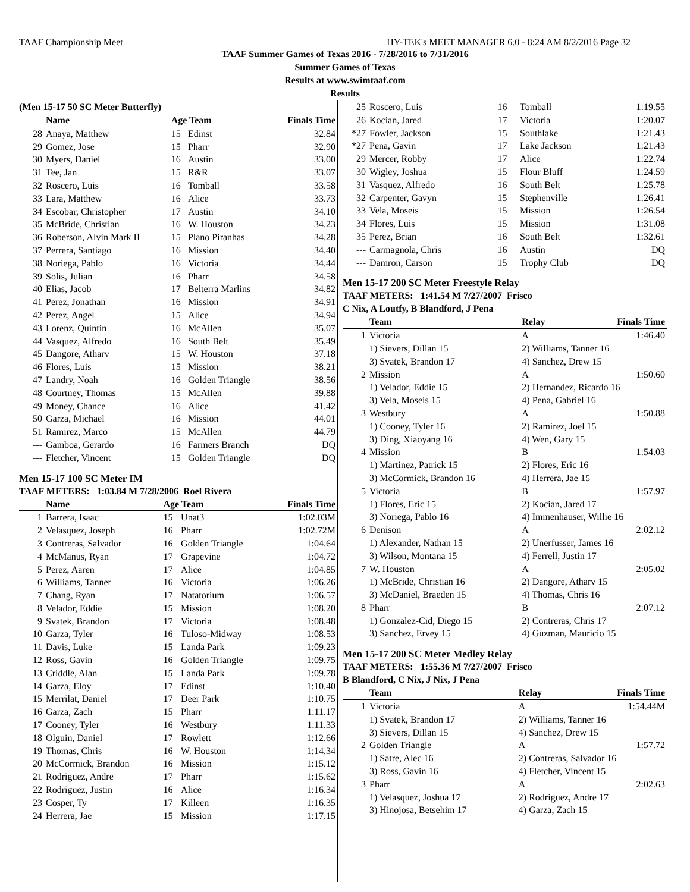TAAF Championship Meet HY-TEK's MEET MANAGER 6.0 - 8:24 AM 8/2/2016 Page 32
TAAF Summer Games of Texas 2016 - 7/28/2016 to 7/31/2016
Summer Games of Texas
Results at www.swimtaaf.com
Results
(Men 15-17 50 SC Meter Butterfly)
| | Name | Age Team | | Finals Time |
| --- | --- | --- | --- | --- |
| 28 | Anaya, Matthew | 15 | Edinst | 32.84 |
| 29 | Gomez, Jose | 15 | Pharr | 32.90 |
| 30 | Myers, Daniel | 16 | Austin | 33.00 |
| 31 | Tee, Jan | 15 | R&R | 33.07 |
| 32 | Roscero, Luis | 16 | Tomball | 33.58 |
| 33 | Lara, Matthew | 16 | Alice | 33.73 |
| 34 | Escobar, Christopher | 17 | Austin | 34.10 |
| 35 | McBride, Christian | 16 | W. Houston | 34.23 |
| 36 | Roberson, Alvin Mark II | 15 | Plano Piranhas | 34.28 |
| 37 | Perrera, Santiago | 16 | Mission | 34.40 |
| 38 | Noriega, Pablo | 16 | Victoria | 34.44 |
| 39 | Solis, Julian | 16 | Pharr | 34.58 |
| 40 | Elias, Jacob | 17 | Belterra Marlins | 34.82 |
| 41 | Perez, Jonathan | 16 | Mission | 34.91 |
| 42 | Perez, Angel | 15 | Alice | 34.94 |
| 43 | Lorenz, Quintin | 16 | McAllen | 35.07 |
| 44 | Vasquez, Alfredo | 16 | South Belt | 35.49 |
| 45 | Dangore, Atharv | 15 | W. Houston | 37.18 |
| 46 | Flores, Luis | 15 | Mission | 38.21 |
| 47 | Landry, Noah | 16 | Golden Triangle | 38.56 |
| 48 | Courtney, Thomas | 15 | McAllen | 39.88 |
| 49 | Money, Chance | 16 | Alice | 41.42 |
| 50 | Garza, Michael | 16 | Mission | 44.01 |
| 51 | Ramirez, Marco | 15 | McAllen | 44.79 |
| --- | Gamboa, Gerardo | 16 | Farmers Branch | DQ |
| --- | Fletcher, Vincent | 15 | Golden Triangle | DQ |
Men 15-17 100 SC Meter IM
TAAF METERS: 1:03.84 M 7/28/2006 Roel Rivera
| | Name | Age Team | | Finals Time |
| --- | --- | --- | --- | --- |
| 1 | Barrera, Isaac | 15 | Unat3 | 1:02.03M |
| 2 | Velasquez, Joseph | 16 | Pharr | 1:02.72M |
| 3 | Contreras, Salvador | 16 | Golden Triangle | 1:04.64 |
| 4 | McManus, Ryan | 17 | Grapevine | 1:04.72 |
| 5 | Perez, Aaren | 17 | Alice | 1:04.85 |
| 6 | Williams, Tanner | 16 | Victoria | 1:06.26 |
| 7 | Chang, Ryan | 17 | Natatorium | 1:06.57 |
| 8 | Velador, Eddie | 15 | Mission | 1:08.20 |
| 9 | Svatek, Brandon | 17 | Victoria | 1:08.48 |
| 10 | Garza, Tyler | 16 | Tuloso-Midway | 1:08.53 |
| 11 | Davis, Luke | 15 | Landa Park | 1:09.23 |
| 12 | Ross, Gavin | 16 | Golden Triangle | 1:09.75 |
| 13 | Criddle, Alan | 15 | Landa Park | 1:09.78 |
| 14 | Garza, Eloy | 17 | Edinst | 1:10.40 |
| 15 | Merrilat, Daniel | 17 | Deer Park | 1:10.75 |
| 16 | Garza, Zach | 15 | Pharr | 1:11.17 |
| 17 | Cooney, Tyler | 16 | Westbury | 1:11.33 |
| 18 | Olguin, Daniel | 17 | Rowlett | 1:12.66 |
| 19 | Thomas, Chris | 16 | W. Houston | 1:14.34 |
| 20 | McCormick, Brandon | 16 | Mission | 1:15.12 |
| 21 | Rodriguez, Andre | 17 | Pharr | 1:15.62 |
| 22 | Rodriguez, Justin | 16 | Alice | 1:16.34 |
| 23 | Cosper, Ty | 17 | Killeen | 1:16.35 |
| 24 | Herrera, Jae | 15 | Mission | 1:17.15 |
| 25 | Roscero, Luis | 16 | Tomball | 1:19.55 |
| 26 | Kocian, Jared | 17 | Victoria | 1:20.07 |
| *27 | Fowler, Jackson | 15 | Southlake | 1:21.43 |
| *27 | Pena, Gavin | 17 | Lake Jackson | 1:21.43 |
| 29 | Mercer, Robby | 17 | Alice | 1:22.74 |
| 30 | Wigley, Joshua | 15 | Flour Bluff | 1:24.59 |
| 31 | Vasquez, Alfredo | 16 | South Belt | 1:25.78 |
| 32 | Carpenter, Gavyn | 15 | Stephenville | 1:26.41 |
| 33 | Vela, Moseis | 15 | Mission | 1:26.54 |
| 34 | Flores, Luis | 15 | Mission | 1:31.08 |
| 35 | Perez, Brian | 16 | South Belt | 1:32.61 |
| --- | Carmagnola, Chris | 16 | Austin | DQ |
| --- | Damron, Carson | 15 | Trophy Club | DQ |
Men 15-17 200 SC Meter Freestyle Relay
TAAF METERS: 1:41.54 M 7/27/2007 Frisco
C Nix, A Loutfy, B Blandford, J Pena
| | Team | Relay | Finals Time |
| --- | --- | --- | --- |
| 1 | Victoria | A | 1:46.40 |
| | 1) Sievers, Dillan 15 | 2) Williams, Tanner 16 | |
| | 3) Svatek, Brandon 17 | 4) Sanchez, Drew 15 | |
| 2 | Mission | A | 1:50.60 |
| | 1) Velador, Eddie 15 | 2) Hernandez, Ricardo 16 | |
| | 3) Vela, Moseis 15 | 4) Pena, Gabriel 16 | |
| 3 | Westbury | A | 1:50.88 |
| | 1) Cooney, Tyler 16 | 2) Ramirez, Joel 15 | |
| | 3) Ding, Xiaoyang 16 | 4) Wen, Gary 15 | |
| 4 | Mission | B | 1:54.03 |
| | 1) Martinez, Patrick 15 | 2) Flores, Eric 16 | |
| | 3) McCormick, Brandon 16 | 4) Herrera, Jae 15 | |
| 5 | Victoria | B | 1:57.97 |
| | 1) Flores, Eric 15 | 2) Kocian, Jared 17 | |
| | 3) Noriega, Pablo 16 | 4) Immenhauser, Willie 16 | |
| 6 | Denison | A | 2:02.12 |
| | 1) Alexander, Nathan 15 | 2) Unerfusser, James 16 | |
| | 3) Wilson, Montana 15 | 4) Ferrell, Justin 17 | |
| 7 | W. Houston | A | 2:05.02 |
| | 1) McBride, Christian 16 | 2) Dangore, Atharv 15 | |
| | 3) McDaniel, Braeden 15 | 4) Thomas, Chris 16 | |
| 8 | Pharr | B | 2:07.12 |
| | 1) Gonzalez-Cid, Diego 15 | 2) Contreras, Chris 17 | |
| | 3) Sanchez, Ervey 15 | 4) Guzman, Mauricio 15 | |
Men 15-17 200 SC Meter Medley Relay
TAAF METERS: 1:55.36 M 7/27/2007 Frisco
B Blandford, C Nix, J Nix, J Pena
| | Team | Relay | Finals Time |
| --- | --- | --- | --- |
| 1 | Victoria | A | 1:54.44M |
| | 1) Svatek, Brandon 17 | 2) Williams, Tanner 16 | |
| | 3) Sievers, Dillan 15 | 4) Sanchez, Drew 15 | |
| 2 | Golden Triangle | A | 1:57.72 |
| | 1) Satre, Alec 16 | 2) Contreras, Salvador 16 | |
| | 3) Ross, Gavin 16 | 4) Fletcher, Vincent 15 | |
| 3 | Pharr | A | 2:02.63 |
| | 1) Velasquez, Joshua 17 | 2) Rodriguez, Andre 17 | |
| | 3) Hinojosa, Betsehim 17 | 4) Garza, Zach 15 | |